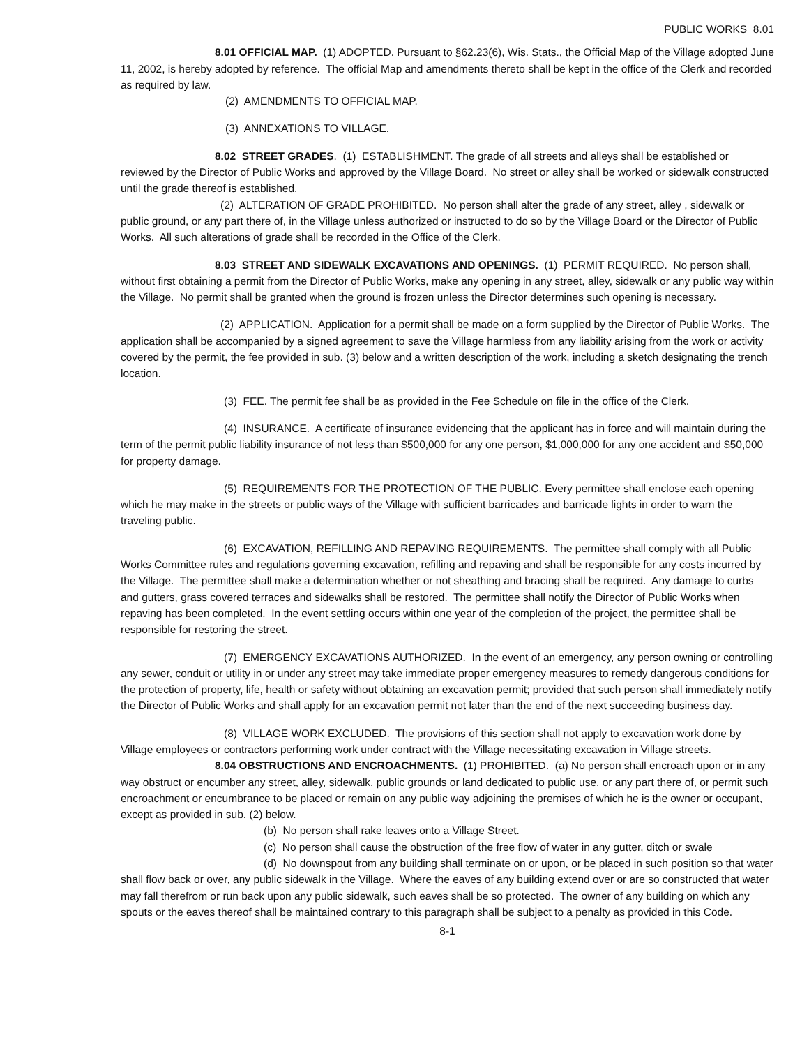PUBLIC WORKS 8.01
8.01 OFFICIAL MAP. (1) ADOPTED. Pursuant to §62.23(6), Wis. Stats., the Official Map of the Village adopted June 11, 2002, is hereby adopted by reference. The official Map and amendments thereto shall be kept in the office of the Clerk and recorded as required by law.
(2) AMENDMENTS TO OFFICIAL MAP.
(3) ANNEXATIONS TO VILLAGE.
8.02 STREET GRADES. (1) ESTABLISHMENT. The grade of all streets and alleys shall be established or reviewed by the Director of Public Works and approved by the Village Board. No street or alley shall be worked or sidewalk constructed until the grade thereof is established.
(2) ALTERATION OF GRADE PROHIBITED. No person shall alter the grade of any street, alley , sidewalk or public ground, or any part there of, in the Village unless authorized or instructed to do so by the Village Board or the Director of Public Works. All such alterations of grade shall be recorded in the Office of the Clerk.
8.03 STREET AND SIDEWALK EXCAVATIONS AND OPENINGS. (1) PERMIT REQUIRED. No person shall, without first obtaining a permit from the Director of Public Works, make any opening in any street, alley, sidewalk or any public way within the Village. No permit shall be granted when the ground is frozen unless the Director determines such opening is necessary.
(2) APPLICATION. Application for a permit shall be made on a form supplied by the Director of Public Works. The application shall be accompanied by a signed agreement to save the Village harmless from any liability arising from the work or activity covered by the permit, the fee provided in sub. (3) below and a written description of the work, including a sketch designating the trench location.
(3) FEE. The permit fee shall be as provided in the Fee Schedule on file in the office of the Clerk.
(4) INSURANCE. A certificate of insurance evidencing that the applicant has in force and will maintain during the term of the permit public liability insurance of not less than $500,000 for any one person, $1,000,000 for any one accident and $50,000 for property damage.
(5) REQUIREMENTS FOR THE PROTECTION OF THE PUBLIC. Every permittee shall enclose each opening which he may make in the streets or public ways of the Village with sufficient barricades and barricade lights in order to warn the traveling public.
(6) EXCAVATION, REFILLING AND REPAVING REQUIREMENTS. The permittee shall comply with all Public Works Committee rules and regulations governing excavation, refilling and repaving and shall be responsible for any costs incurred by the Village. The permittee shall make a determination whether or not sheathing and bracing shall be required. Any damage to curbs and gutters, grass covered terraces and sidewalks shall be restored. The permittee shall notify the Director of Public Works when repaving has been completed. In the event settling occurs within one year of the completion of the project, the permittee shall be responsible for restoring the street.
(7) EMERGENCY EXCAVATIONS AUTHORIZED. In the event of an emergency, any person owning or controlling any sewer, conduit or utility in or under any street may take immediate proper emergency measures to remedy dangerous conditions for the protection of property, life, health or safety without obtaining an excavation permit; provided that such person shall immediately notify the Director of Public Works and shall apply for an excavation permit not later than the end of the next succeeding business day.
(8) VILLAGE WORK EXCLUDED. The provisions of this section shall not apply to excavation work done by Village employees or contractors performing work under contract with the Village necessitating excavation in Village streets.
8.04 OBSTRUCTIONS AND ENCROACHMENTS. (1) PROHIBITED. (a) No person shall encroach upon or in any way obstruct or encumber any street, alley, sidewalk, public grounds or land dedicated to public use, or any part there of, or permit such encroachment or encumbrance to be placed or remain on any public way adjoining the premises of which he is the owner or occupant, except as provided in sub. (2) below.
(b) No person shall rake leaves onto a Village Street.
(c) No person shall cause the obstruction of the free flow of water in any gutter, ditch or swale
(d) No downspout from any building shall terminate on or upon, or be placed in such position so that water shall flow back or over, any public sidewalk in the Village. Where the eaves of any building extend over or are so constructed that water may fall therefrom or run back upon any public sidewalk, such eaves shall be so protected. The owner of any building on which any spouts or the eaves thereof shall be maintained contrary to this paragraph shall be subject to a penalty as provided in this Code.
8-1